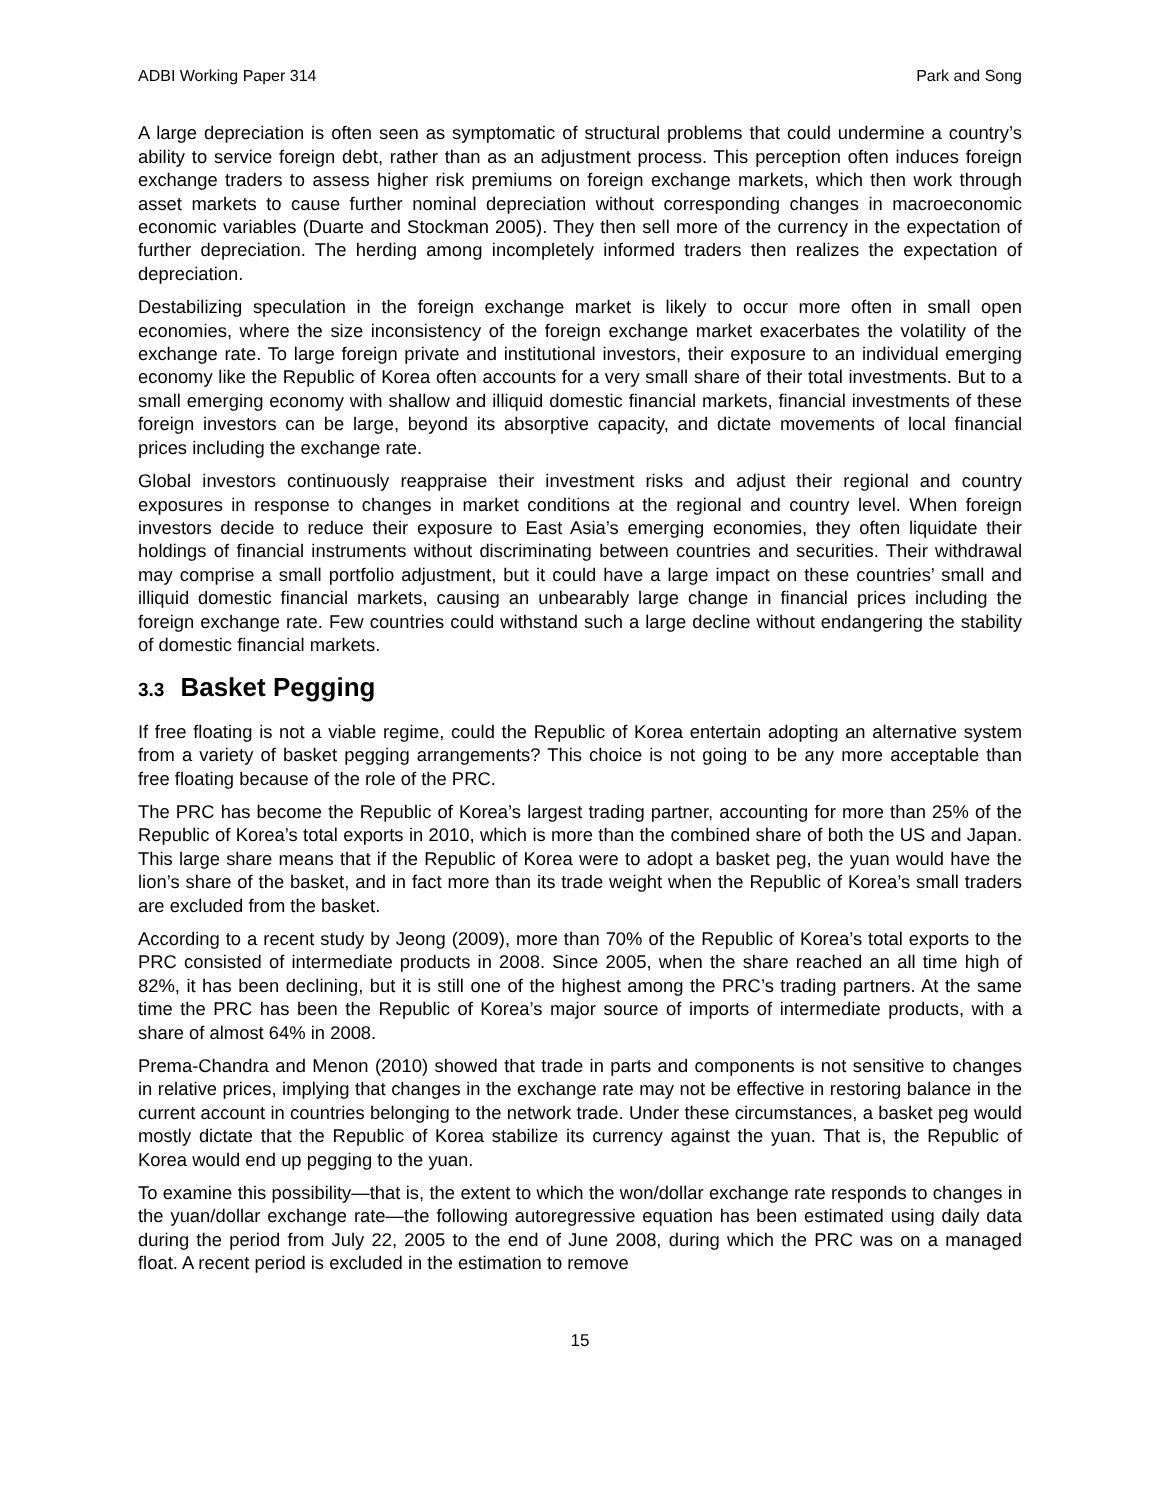ADBI Working Paper 314 Park and Song
A large depreciation is often seen as symptomatic of structural problems that could undermine a country’s ability to service foreign debt, rather than as an adjustment process. This perception often induces foreign exchange traders to assess higher risk premiums on foreign exchange markets, which then work through asset markets to cause further nominal depreciation without corresponding changes in macroeconomic economic variables (Duarte and Stockman 2005). They then sell more of the currency in the expectation of further depreciation. The herding among incompletely informed traders then realizes the expectation of depreciation.
Destabilizing speculation in the foreign exchange market is likely to occur more often in small open economies, where the size inconsistency of the foreign exchange market exacerbates the volatility of the exchange rate. To large foreign private and institutional investors, their exposure to an individual emerging economy like the Republic of Korea often accounts for a very small share of their total investments. But to a small emerging economy with shallow and illiquid domestic financial markets, financial investments of these foreign investors can be large, beyond its absorptive capacity, and dictate movements of local financial prices including the exchange rate.
Global investors continuously reappraise their investment risks and adjust their regional and country exposures in response to changes in market conditions at the regional and country level. When foreign investors decide to reduce their exposure to East Asia’s emerging economies, they often liquidate their holdings of financial instruments without discriminating between countries and securities. Their withdrawal may comprise a small portfolio adjustment, but it could have a large impact on these countries’ small and illiquid domestic financial markets, causing an unbearably large change in financial prices including the foreign exchange rate. Few countries could withstand such a large decline without endangering the stability of domestic financial markets.
3.3 Basket Pegging
If free floating is not a viable regime, could the Republic of Korea entertain adopting an alternative system from a variety of basket pegging arrangements? This choice is not going to be any more acceptable than free floating because of the role of the PRC.
The PRC has become the Republic of Korea’s largest trading partner, accounting for more than 25% of the Republic of Korea’s total exports in 2010, which is more than the combined share of both the US and Japan. This large share means that if the Republic of Korea were to adopt a basket peg, the yuan would have the lion’s share of the basket, and in fact more than its trade weight when the Republic of Korea’s small traders are excluded from the basket.
According to a recent study by Jeong (2009), more than 70% of the Republic of Korea’s total exports to the PRC consisted of intermediate products in 2008. Since 2005, when the share reached an all time high of 82%, it has been declining, but it is still one of the highest among the PRC’s trading partners. At the same time the PRC has been the Republic of Korea’s major source of imports of intermediate products, with a share of almost 64% in 2008.
Prema-Chandra and Menon (2010) showed that trade in parts and components is not sensitive to changes in relative prices, implying that changes in the exchange rate may not be effective in restoring balance in the current account in countries belonging to the network trade. Under these circumstances, a basket peg would mostly dictate that the Republic of Korea stabilize its currency against the yuan. That is, the Republic of Korea would end up pegging to the yuan.
To examine this possibility—that is, the extent to which the won/dollar exchange rate responds to changes in the yuan/dollar exchange rate—the following autoregressive equation has been estimated using daily data during the period from July 22, 2005 to the end of June 2008, during which the PRC was on a managed float. A recent period is excluded in the estimation to remove
15